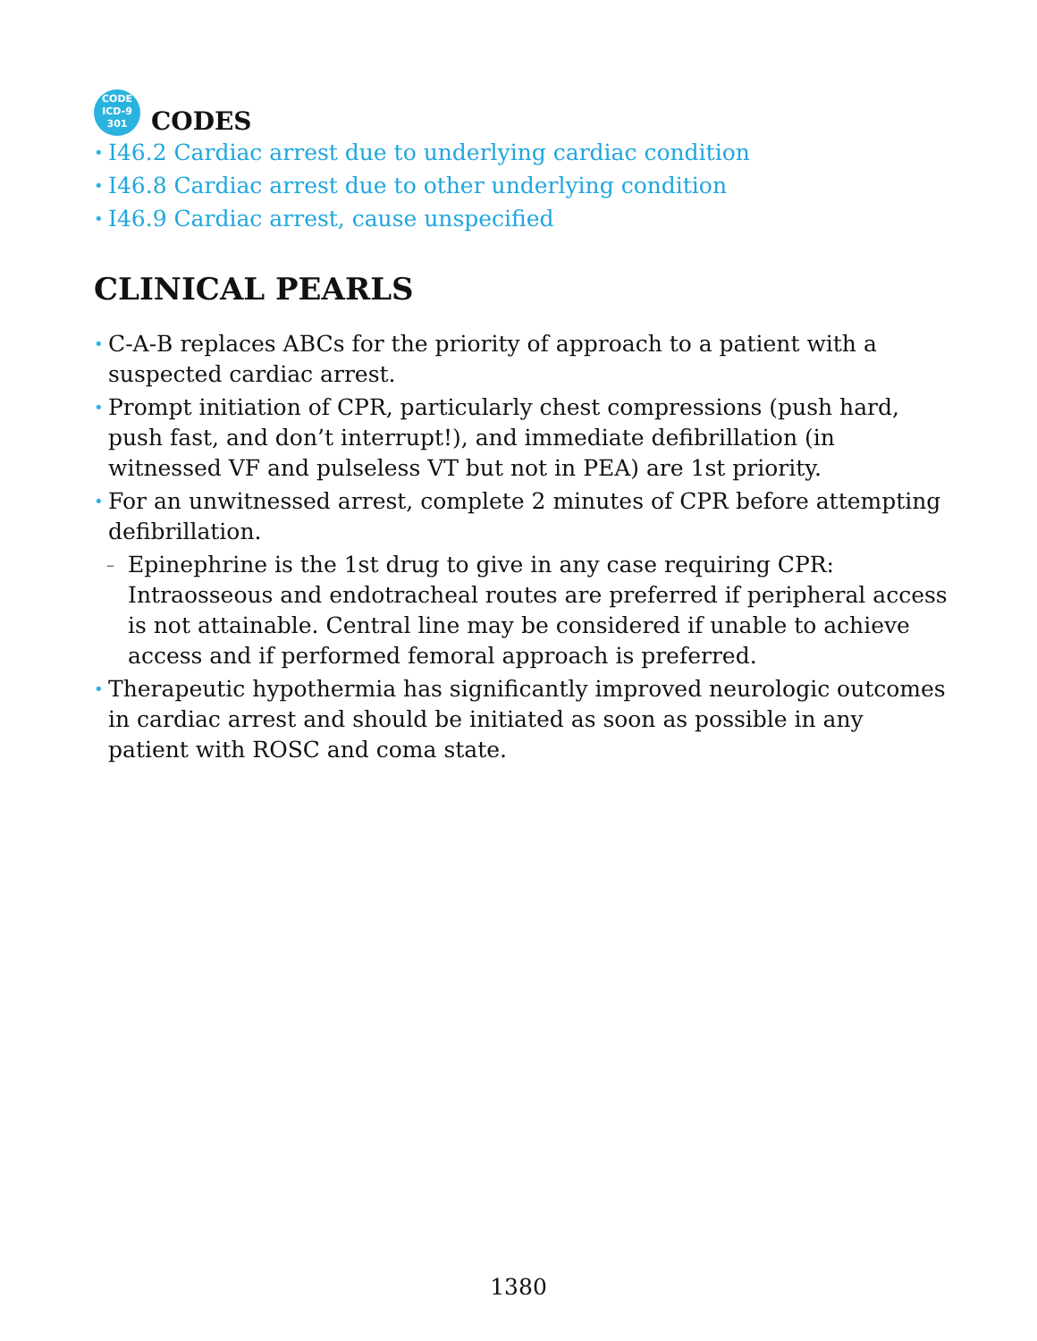CODE
ICD-9
301
CODES
• I46.2 Cardiac arrest due to underlying cardiac condition
• I46.8 Cardiac arrest due to other underlying condition
• I46.9 Cardiac arrest, cause unspecified
CLINICAL PEARLS
• C-A-B replaces ABCs for the priority of approach to a patient with a suspected cardiac arrest.
• Prompt initiation of CPR, particularly chest compressions (push hard, push fast, and don’t interrupt!), and immediate defibrillation (in witnessed VF and pulseless VT but not in PEA) are 1st priority.
• For an unwitnessed arrest, complete 2 minutes of CPR before attempting defibrillation.
– Epinephrine is the 1st drug to give in any case requiring CPR: Intraosseous and endotracheal routes are preferred if peripheral access is not attainable. Central line may be considered if unable to achieve access and if performed femoral approach is preferred.
• Therapeutic hypothermia has significantly improved neurologic outcomes in cardiac arrest and should be initiated as soon as possible in any patient with ROSC and coma state.
1380